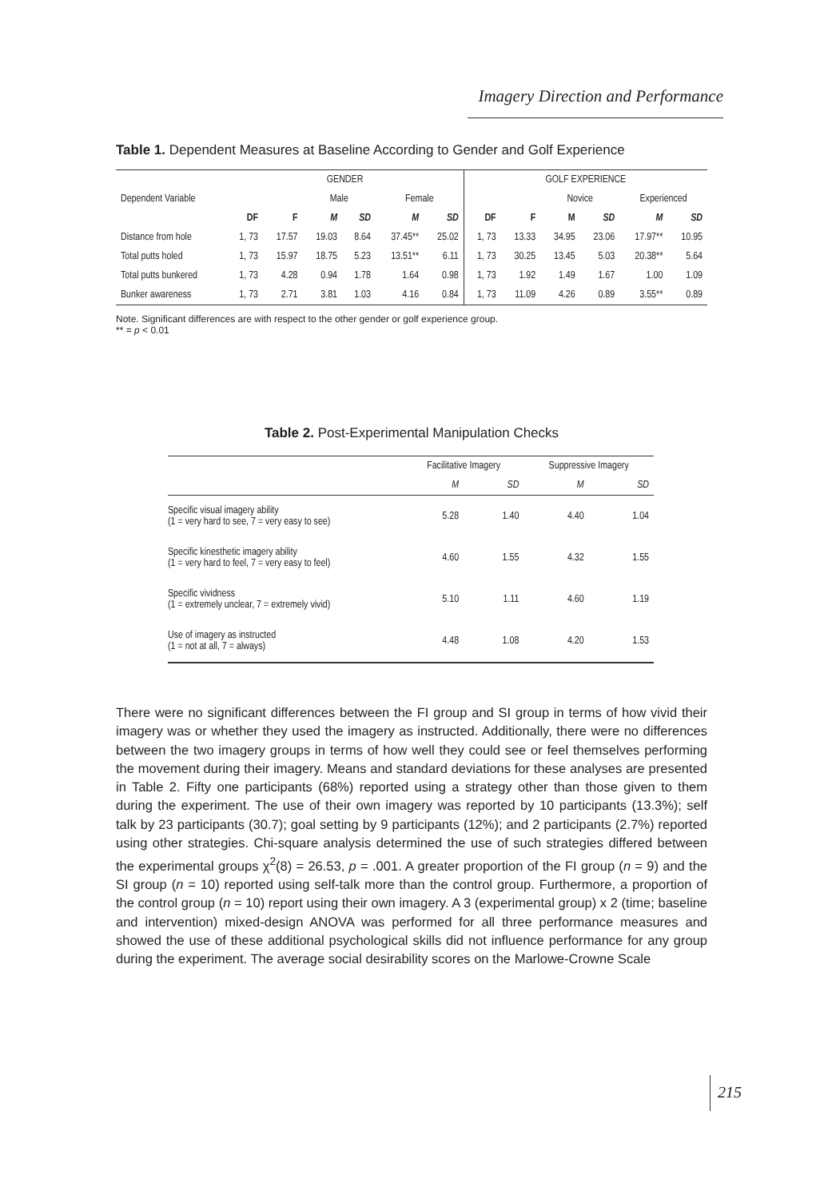Imagery Direction and Performance
Table 1. Dependent Measures at Baseline According to Gender and Golf Experience
| | GENDER | | | | | | GOLF EXPERIENCE | | | | | |
| --- | --- | --- | --- | --- | --- | --- | --- | --- | --- | --- | --- | --- |
| Dependent Variable | | | Male | | Female | | | | Novice | | Experienced | |
| | DF | F | M | SD | M | SD | DF | F | M | SD | M | SD |
| Distance from hole | 1, 73 | 17.57 | 19.03 | 8.64 | 37.45** | 25.02 | 1, 73 | 13.33 | 34.95 | 23.06 | 17.97** | 10.95 |
| Total putts holed | 1, 73 | 15.97 | 18.75 | 5.23 | 13.51** | 6.11 | 1, 73 | 30.25 | 13.45 | 5.03 | 20.38** | 5.64 |
| Total putts bunkered | 1, 73 | 4.28 | 0.94 | 1.78 | 1.64 | 0.98 | 1, 73 | 1.92 | 1.49 | 1.67 | 1.00 | 1.09 |
| Bunker awareness | 1, 73 | 2.71 | 3.81 | 1.03 | 4.16 | 0.84 | 1, 73 | 11.09 | 4.26 | 0.89 | 3.55** | 0.89 |
Note. Significant differences are with respect to the other gender or golf experience group.
** = p < 0.01
Table 2. Post-Experimental Manipulation Checks
| | Facilitative Imagery | | Suppressive Imagery | |
| --- | --- | --- | --- | --- |
| | M | SD | M | SD |
| Specific visual imagery ability (1 = very hard to see, 7 = very easy to see) | 5.28 | 1.40 | 4.40 | 1.04 |
| Specific kinesthetic imagery ability (1 = very hard to feel, 7 = very easy to feel) | 4.60 | 1.55 | 4.32 | 1.55 |
| Specific vividness (1 = extremely unclear, 7 = extremely vivid) | 5.10 | 1.11 | 4.60 | 1.19 |
| Use of imagery as instructed (1 = not at all, 7 = always) | 4.48 | 1.08 | 4.20 | 1.53 |
There were no significant differences between the FI group and SI group in terms of how vivid their imagery was or whether they used the imagery as instructed. Additionally, there were no differences between the two imagery groups in terms of how well they could see or feel themselves performing the movement during their imagery. Means and standard deviations for these analyses are presented in Table 2. Fifty one participants (68%) reported using a strategy other than those given to them during the experiment. The use of their own imagery was reported by 10 participants (13.3%); self talk by 23 participants (30.7); goal setting by 9 participants (12%); and 2 participants (2.7%) reported using other strategies. Chi-square analysis determined the use of such strategies differed between the experimental groups χ<sup>2</sup>(8) = 26.53, p = .001. A greater proportion of the FI group (n = 9) and the SI group (n = 10) reported using self-talk more than the control group. Furthermore, a proportion of the control group (n = 10) report using their own imagery. A 3 (experimental group) x 2 (time; baseline and intervention) mixed-design ANOVA was performed for all three performance measures and showed the use of these additional psychological skills did not influence performance for any group during the experiment. The average social desirability scores on the Marlowe-Crowne Scale
215